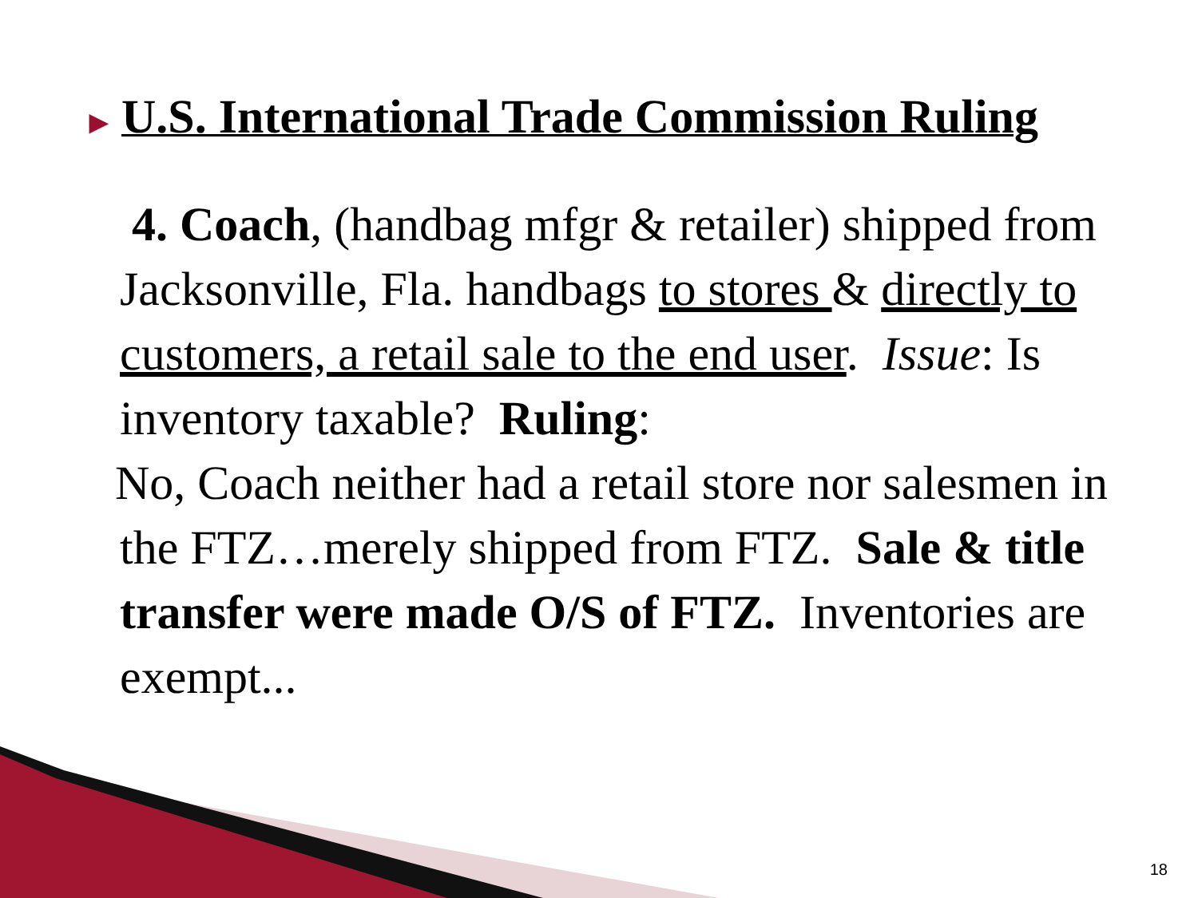▶ U.S. International Trade Commission Ruling
4. Coach, (handbag mfgr & retailer) shipped from Jacksonville, Fla. handbags to stores & directly to customers, a retail sale to the end user. Issue: Is inventory taxable? Ruling:
No, Coach neither had a retail store nor salesmen in the FTZ…merely shipped from FTZ. Sale & title transfer were made O/S of FTZ. Inventories are exempt...
18